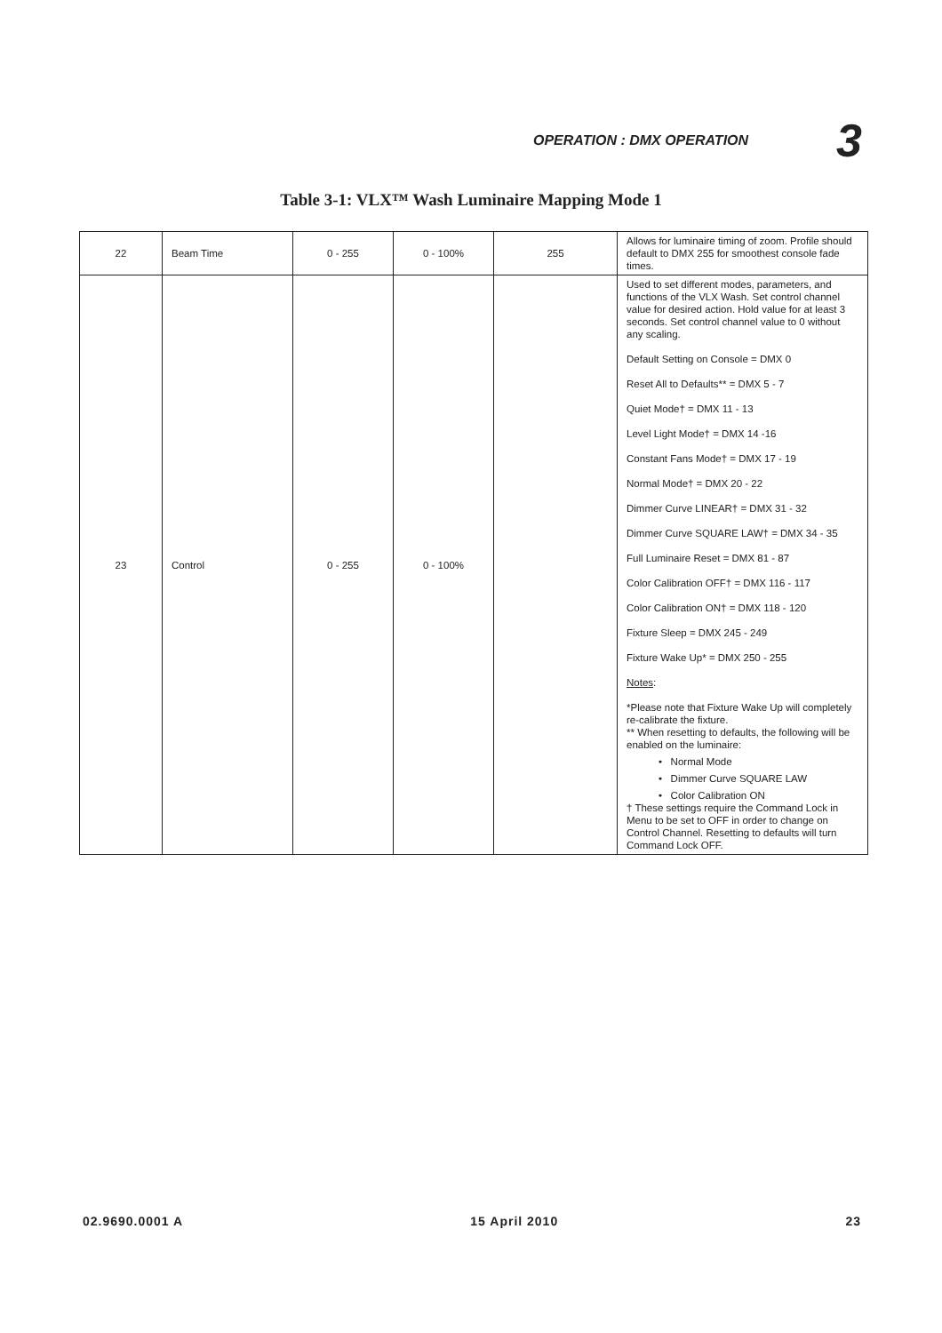OPERATION : DMX OPERATION 3
Table 3-1: VLX™ Wash Luminaire Mapping Mode 1
| 22 | Beam Time | 0 - 255 | 0 - 100% | 255 | Allows for luminaire timing of zoom. Profile should default to DMX 255 for smoothest console fade times. |
| 23 | Control | 0 - 255 | 0 - 100% | | Used to set different modes, parameters, and functions of the VLX Wash. Set control channel value for desired action. Hold value for at least 3 seconds. Set control channel value to 0 without any scaling. Default Setting on Console = DMX 0 Reset All to Defaults** = DMX 5 - 7 Quiet Mode† = DMX 11 - 13 Level Light Mode† = DMX 14 -16 Constant Fans Mode† = DMX 17 - 19 Normal Mode† = DMX 20 - 22 Dimmer Curve LINEAR† = DMX 31 - 32 Dimmer Curve SQUARE LAW† = DMX 34 - 35 Full Luminaire Reset = DMX 81 - 87 Color Calibration OFF† = DMX 116 - 117 Color Calibration ON† = DMX 118 - 120 Fixture Sleep = DMX 245 - 249 Fixture Wake Up* = DMX 250 - 255 Notes : *Please note that Fixture Wake Up will completely re-calibrate the fixture. ** When resetting to defaults, the following will be enabled on the luminaire: • Normal Mode • Dimmer Curve SQUARE LAW • Color Calibration ON † These settings require the Command Lock in Menu to be set to OFF in order to change on Control Channel. Resetting to defaults will turn Command Lock OFF. |
02.9690.0001 A 15 April 2010 23